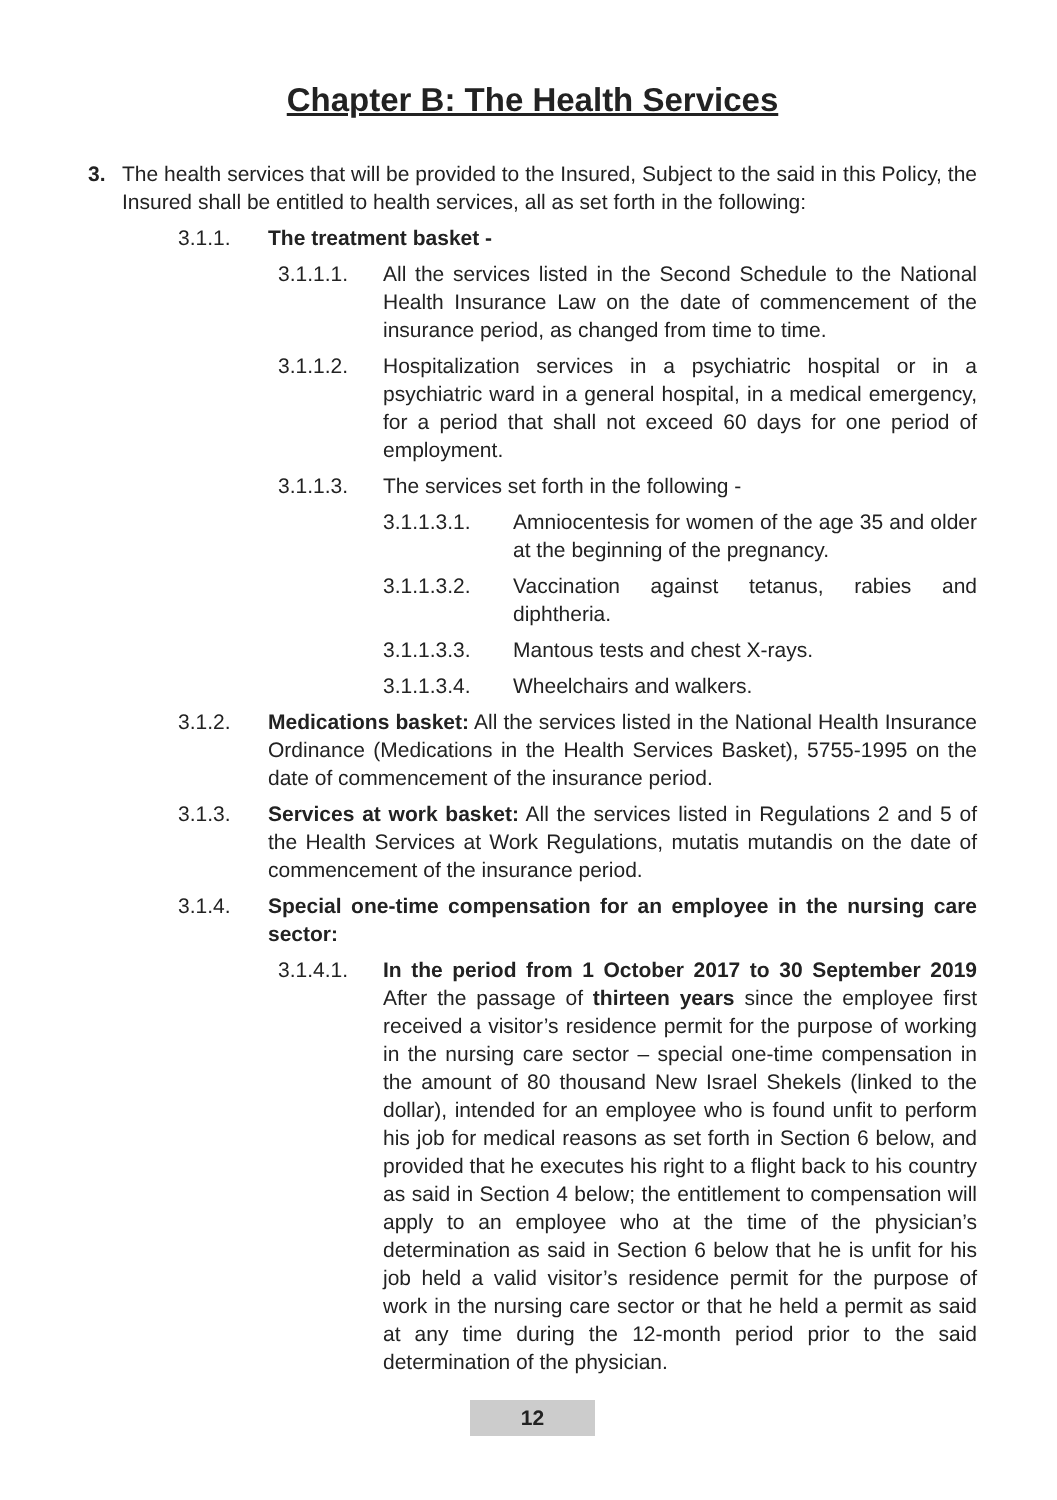Chapter B: The Health Services
3. The health services that will be provided to the Insured, Subject to the said in this Policy, the Insured shall be entitled to health services, all as set forth in the following:
3.1.1. The treatment basket -
3.1.1.1. All the services listed in the Second Schedule to the National Health Insurance Law on the date of commencement of the insurance period, as changed from time to time.
3.1.1.2. Hospitalization services in a psychiatric hospital or in a psychiatric ward in a general hospital, in a medical emergency, for a period that shall not exceed 60 days for one period of employment.
3.1.1.3. The services set forth in the following -
3.1.1.3.1. Amniocentesis for women of the age 35 and older at the beginning of the pregnancy.
3.1.1.3.2. Vaccination against tetanus, rabies and diphtheria.
3.1.1.3.3. Mantous tests and chest X-rays.
3.1.1.3.4. Wheelchairs and walkers.
3.1.2. Medications basket: All the services listed in the National Health Insurance Ordinance (Medications in the Health Services Basket), 5755-1995 on the date of commencement of the insurance period.
3.1.3. Services at work basket: All the services listed in Regulations 2 and 5 of the Health Services at Work Regulations, mutatis mutandis on the date of commencement of the insurance period.
3.1.4. Special one-time compensation for an employee in the nursing care sector:
3.1.4.1. In the period from 1 October 2017 to 30 September 2019 After the passage of thirteen years since the employee first received a visitor’s residence permit for the purpose of working in the nursing care sector – special one-time compensation in the amount of 80 thousand New Israel Shekels (linked to the dollar), intended for an employee who is found unfit to perform his job for medical reasons as set forth in Section 6 below, and provided that he executes his right to a flight back to his country as said in Section 4 below; the entitlement to compensation will apply to an employee who at the time of the physician’s determination as said in Section 6 below that he is unfit for his job held a valid visitor’s residence permit for the purpose of work in the nursing care sector or that he held a permit as said at any time during the 12-month period prior to the said determination of the physician.
12